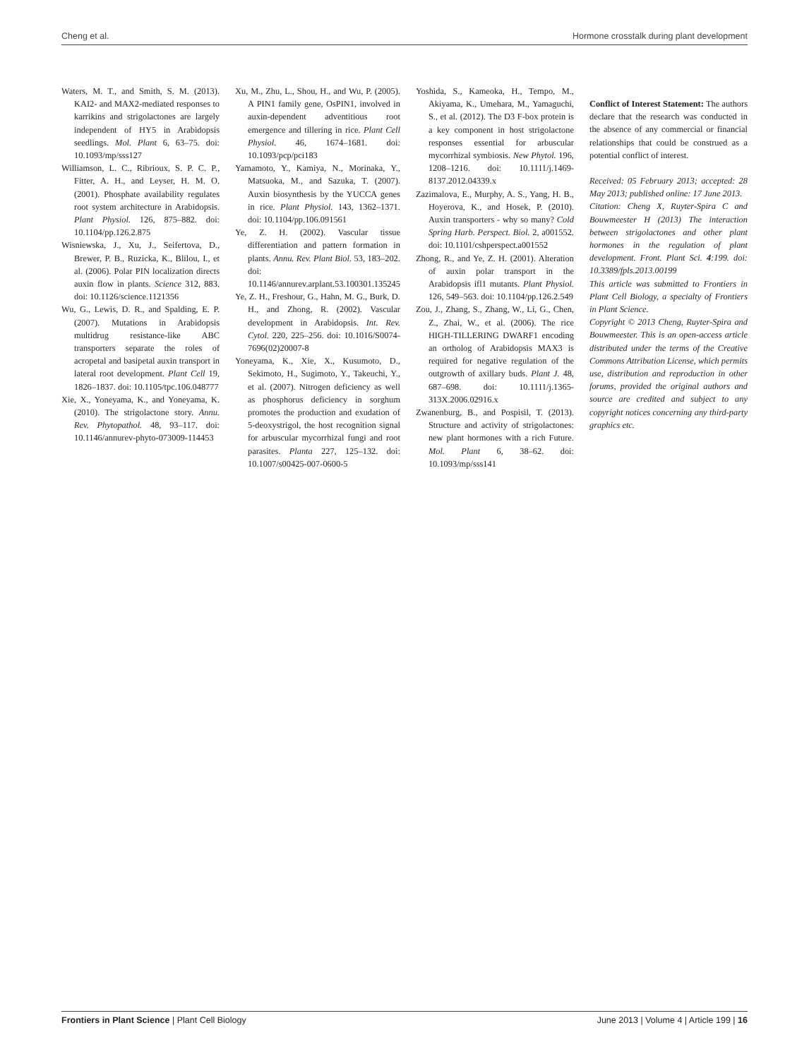Cheng et al. Hormone crosstalk during plant development
Waters, M. T., and Smith, S. M. (2013). KAI2- and MAX2-mediated responses to karrikins and strigolactones are largely independent of HY5 in Arabidopsis seedlings. Mol. Plant 6, 63–75. doi: 10.1093/mp/sss127
Williamson, L. C., Ribrioux, S. P. C. P., Fitter, A. H., and Leyser, H. M. O. (2001). Phosphate availability regulates root system architecture in Arabidopsis. Plant Physiol. 126, 875–882. doi: 10.1104/pp.126.2.875
Wisniewska, J., Xu, J., Seifertova, D., Brewer, P. B., Ruzicka, K., Blilou, I., et al. (2006). Polar PIN localization directs auxin flow in plants. Science 312, 883. doi: 10.1126/science.1121356
Wu, G., Lewis, D. R., and Spalding, E. P. (2007). Mutations in Arabidopsis multidrug resistance-like ABC transporters separate the roles of acropetal and basipetal auxin transport in lateral root development. Plant Cell 19, 1826–1837. doi: 10.1105/tpc.106.048777
Xie, X., Yoneyama, K., and Yoneyama, K. (2010). The strigolactone story. Annu. Rev. Phytopathol. 48, 93–117. doi: 10.1146/annurev-phyto-073009-114453
Xu, M., Zhu, L., Shou, H., and Wu, P. (2005). A PIN1 family gene, OsPIN1, involved in auxin-dependent adventitious root emergence and tillering in rice. Plant Cell Physiol. 46, 1674–1681. doi: 10.1093/pcp/pci183
Yamamoto, Y., Kamiya, N., Morinaka, Y., Matsuoka, M., and Sazuka, T. (2007). Auxin biosynthesis by the YUCCA genes in rice. Plant Physiol. 143, 1362–1371. doi: 10.1104/pp.106.091561
Ye, Z. H. (2002). Vascular tissue differentiation and pattern formation in plants. Annu. Rev. Plant Biol. 53, 183–202. doi: 10.1146/annurev.arplant.53.100301.135245
Ye, Z. H., Freshour, G., Hahn, M. G., Burk, D. H., and Zhong, R. (2002). Vascular development in Arabidopsis. Int. Rev. Cytol. 220, 225–256. doi: 10.1016/S0074-7696(02)20007-8
Yoneyama, K., Xie, X., Kusumoto, D., Sekimoto, H., Sugimoto, Y., Takeuchi, Y., et al. (2007). Nitrogen deficiency as well as phosphorus deficiency in sorghum promotes the production and exudation of 5-deoxystrigol, the host recognition signal for arbuscular mycorrhizal fungi and root parasites. Planta 227, 125–132. doi: 10.1007/s00425-007-0600-5
Yoshida, S., Kameoka, H., Tempo, M., Akiyama, K., Umehara, M., Yamaguchi, S., et al. (2012). The D3 F-box protein is a key component in host strigolactone responses essential for arbuscular mycorrhizal symbiosis. New Phytol. 196, 1208–1216. doi: 10.1111/j.1469-8137.2012.04339.x
Zazimalova, E., Murphy, A. S., Yang, H. B., Hoyerova, K., and Hosek, P. (2010). Auxin transporters - why so many? Cold Spring Harb. Perspect. Biol. 2, a001552. doi: 10.1101/cshperspect.a001552
Zhong, R., and Ye, Z. H. (2001). Alteration of auxin polar transport in the Arabidopsis ifl1 mutants. Plant Physiol. 126, 549–563. doi: 10.1104/pp.126.2.549
Zou, J., Zhang, S., Zhang, W., Li, G., Chen, Z., Zhai, W., et al. (2006). The rice HIGH-TILLERING DWARF1 encoding an ortholog of Arabidopsis MAX3 is required for negative regulation of the outgrowth of axillary buds. Plant J. 48, 687–698. doi: 10.1111/j.1365-313X.2006.02916.x
Zwanenburg, B., and Pospisil, T. (2013). Structure and activity of strigolactones: new plant hormones with a rich Future. Mol. Plant 6, 38–62. doi: 10.1093/mp/sss141
Conflict of Interest Statement: The authors declare that the research was conducted in the absence of any commercial or financial relationships that could be construed as a potential conflict of interest.
Received: 05 February 2013; accepted: 28 May 2013; published online: 17 June 2013.
Citation: Cheng X, Ruyter-Spira C and Bouwmeester H (2013) The interaction between strigolactones and other plant hormones in the regulation of plant development. Front. Plant Sci. 4:199. doi: 10.3389/fpls.2013.00199
This article was submitted to Frontiers in Plant Cell Biology, a specialty of Frontiers in Plant Science.
Copyright © 2013 Cheng, Ruyter-Spira and Bouwmeester. This is an open-access article distributed under the terms of the Creative Commons Attribution License, which permits use, distribution and reproduction in other forums, provided the original authors and source are credited and subject to any copyright notices concerning any third-party graphics etc.
Frontiers in Plant Science | Plant Cell Biology June 2013 | Volume 4 | Article 199 | 16